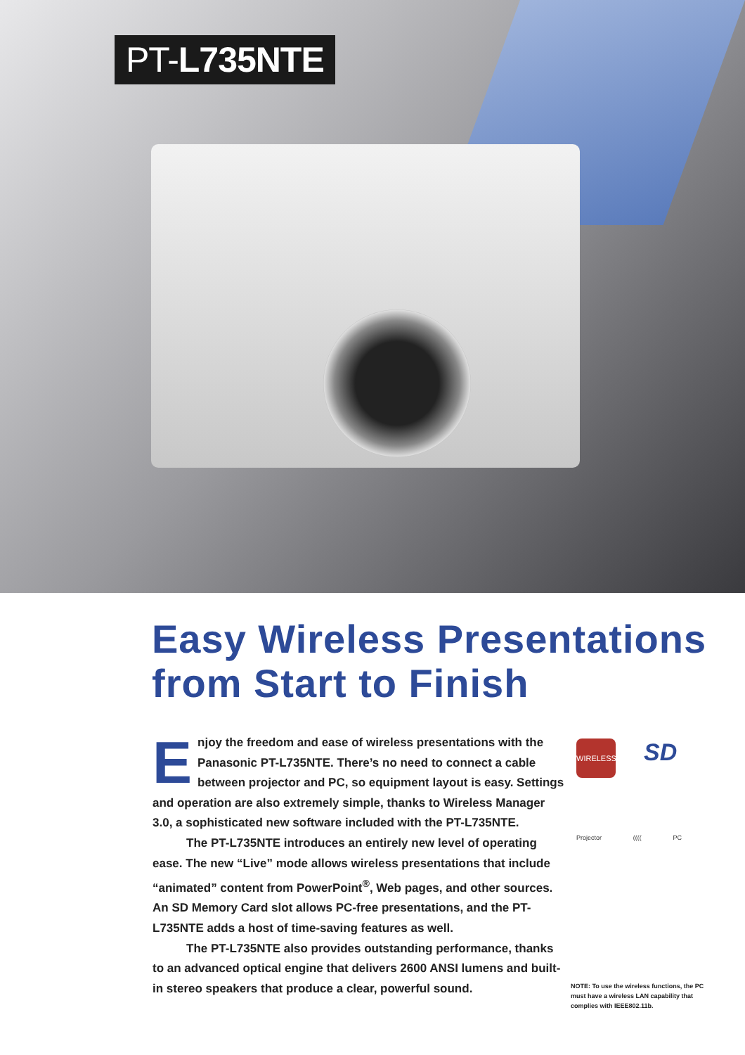PT-L735NTE
Easy Wireless Presentations
from Start to Finish
Enjoy the freedom and ease of wireless presentations with the Panasonic PT-L735NTE. There’s no need to connect a cable between projector and PC, so equipment layout is easy. Settings and operation are also extremely simple, thanks to Wireless Manager 3.0, a sophisticated new software included with the PT-L735NTE.
The PT-L735NTE introduces an entirely new level of operating ease. The new “Live” mode allows wireless presentations that include “animated” content from PowerPoint<sup>®</sup>, Web pages, and other sources. An SD Memory Card slot allows PC-free presentations, and the PT-L735NTE adds a host of time-saving features as well.
The PT-L735NTE also provides outstanding performance, thanks to an advanced optical engine that delivers 2600 ANSI lumens and built-in stereo speakers that produce a clear, powerful sound.
WIRELESS SD
Projector (((( PC
NOTE: To use the wireless functions, the PC must have a wireless LAN capability that complies with IEEE802.11b.